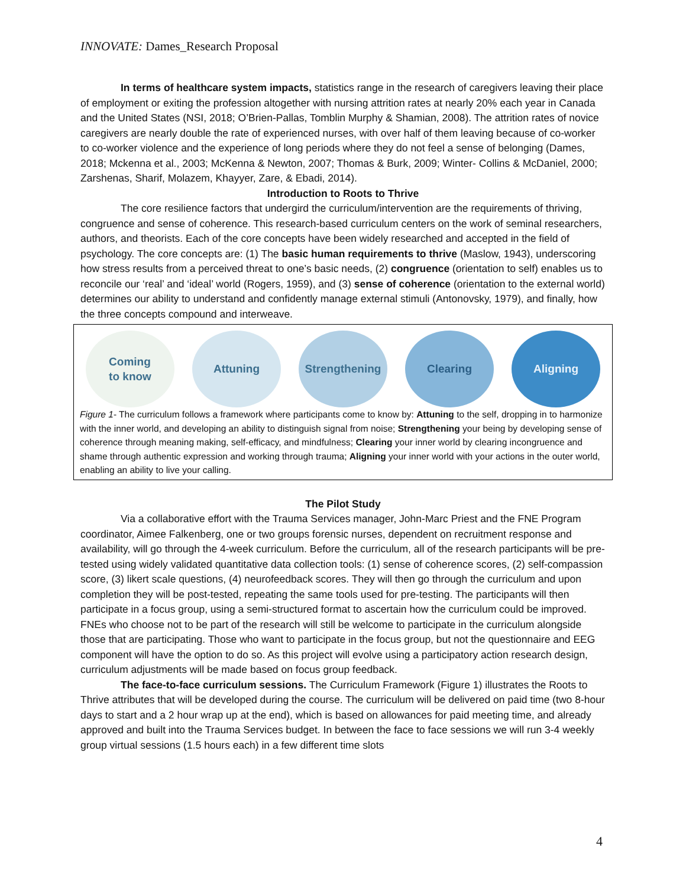INNOVATE: Dames_Research Proposal
In terms of healthcare system impacts, statistics range in the research of caregivers leaving their place of employment or exiting the profession altogether with nursing attrition rates at nearly 20% each year in Canada and the United States (NSI, 2018; O’Brien-Pallas, Tomblin Murphy & Shamian, 2008). The attrition rates of novice caregivers are nearly double the rate of experienced nurses, with over half of them leaving because of co-worker to co-worker violence and the experience of long periods where they do not feel a sense of belonging (Dames, 2018; Mckenna et al., 2003; McKenna & Newton, 2007; Thomas & Burk, 2009; Winter- Collins & McDaniel, 2000; Zarshenas, Sharif, Molazem, Khayyer, Zare, & Ebadi, 2014).
Introduction to Roots to Thrive
The core resilience factors that undergird the curriculum/intervention are the requirements of thriving, congruence and sense of coherence. This research-based curriculum centers on the work of seminal researchers, authors, and theorists. Each of the core concepts have been widely researched and accepted in the field of psychology. The core concepts are: (1) The basic human requirements to thrive (Maslow, 1943), underscoring how stress results from a perceived threat to one’s basic needs, (2) congruence (orientation to self) enables us to reconcile our ‘real’ and ‘ideal’ world (Rogers, 1959), and (3) sense of coherence (orientation to the external world) determines our ability to understand and confidently manage external stimuli (Antonovsky, 1979), and finally, how the three concepts compound and interweave.
Coming
to know
Attuning Strengthening Clearing Aligning
Figure 1- The curriculum follows a framework where participants come to know by: Attuning to the self, dropping in to harmonize with the inner world, and developing an ability to distinguish signal from noise; Strengthening your being by developing sense of coherence through meaning making, self-efficacy, and mindfulness; Clearing your inner world by clearing incongruence and shame through authentic expression and working through trauma; Aligning your inner world with your actions in the outer world, enabling an ability to live your calling.
The Pilot Study
Via a collaborative effort with the Trauma Services manager, John-Marc Priest and the FNE Program coordinator, Aimee Falkenberg, one or two groups forensic nurses, dependent on recruitment response and availability, will go through the 4-week curriculum. Before the curriculum, all of the research participants will be pre-tested using widely validated quantitative data collection tools: (1) sense of coherence scores, (2) self-compassion score, (3) likert scale questions, (4) neurofeedback scores. They will then go through the curriculum and upon completion they will be post-tested, repeating the same tools used for pre-testing. The participants will then participate in a focus group, using a semi-structured format to ascertain how the curriculum could be improved. FNEs who choose not to be part of the research will still be welcome to participate in the curriculum alongside those that are participating. Those who want to participate in the focus group, but not the questionnaire and EEG component will have the option to do so. As this project will evolve using a participatory action research design, curriculum adjustments will be made based on focus group feedback.
The face-to-face curriculum sessions. The Curriculum Framework (Figure 1) illustrates the Roots to Thrive attributes that will be developed during the course. The curriculum will be delivered on paid time (two 8-hour days to start and a 2 hour wrap up at the end), which is based on allowances for paid meeting time, and already approved and built into the Trauma Services budget. In between the face to face sessions we will run 3-4 weekly group virtual sessions (1.5 hours each) in a few different time slots
4